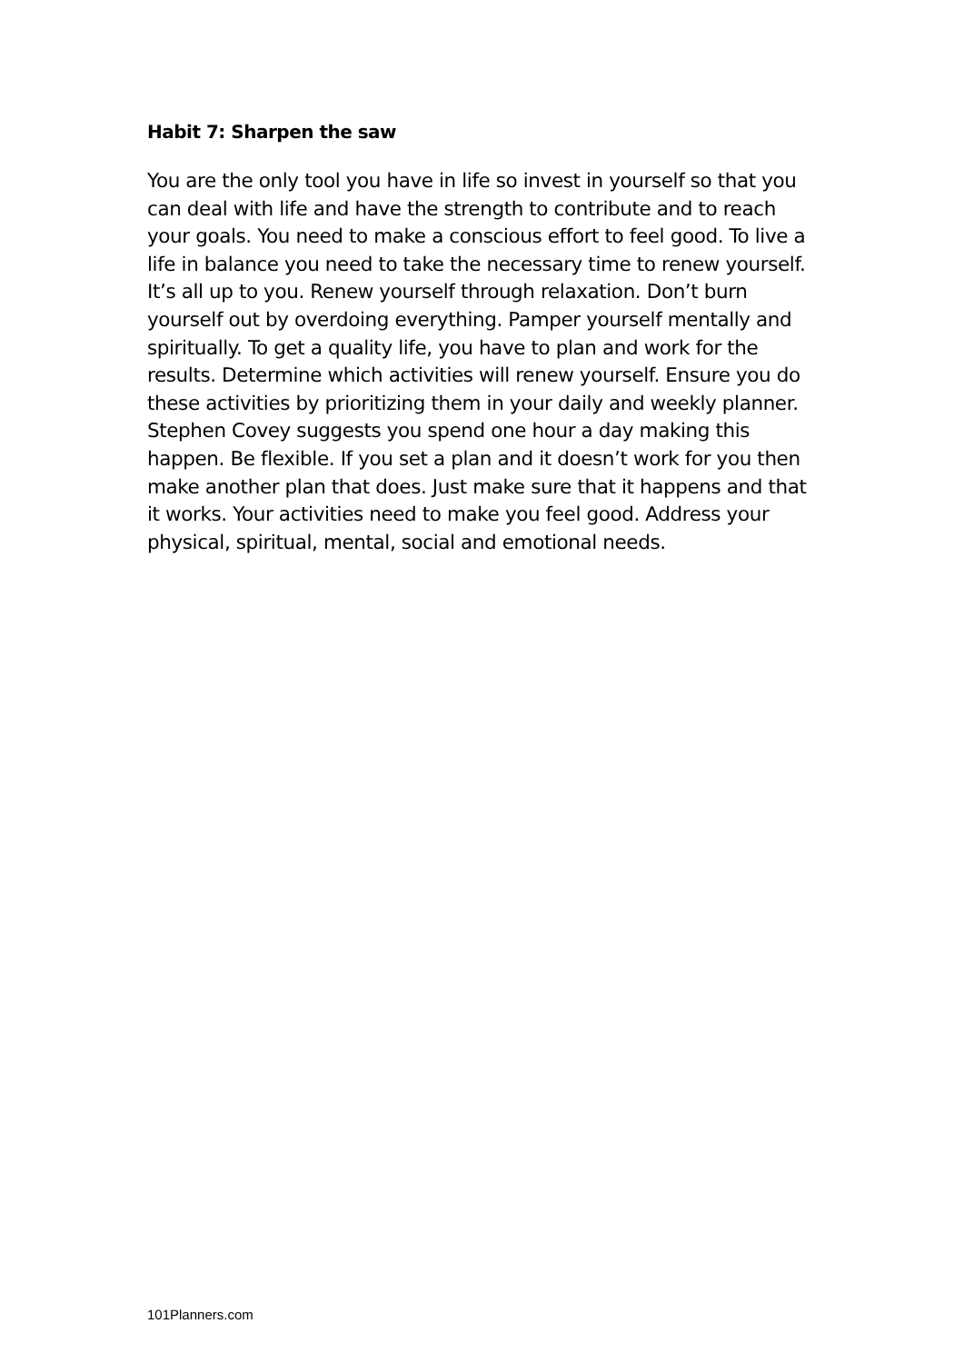Habit 7: Sharpen the saw
You are the only tool you have in life so invest in yourself so that you can deal with life and have the strength to contribute and to reach your goals. You need to make a conscious effort to feel good. To live a life in balance you need to take the necessary time to renew yourself. It’s all up to you. Renew yourself through relaxation. Don’t burn yourself out by overdoing everything. Pamper yourself mentally and spiritually. To get a quality life, you have to plan and work for the results. Determine which activities will renew yourself. Ensure you do these activities by prioritizing them in your daily and weekly planner. Stephen Covey suggests you spend one hour a day making this happen. Be flexible. If you set a plan and it doesn’t work for you then make another plan that does. Just make sure that it happens and that it works. Your activities need to make you feel good. Address your physical, spiritual, mental, social and emotional needs.
101Planners.com